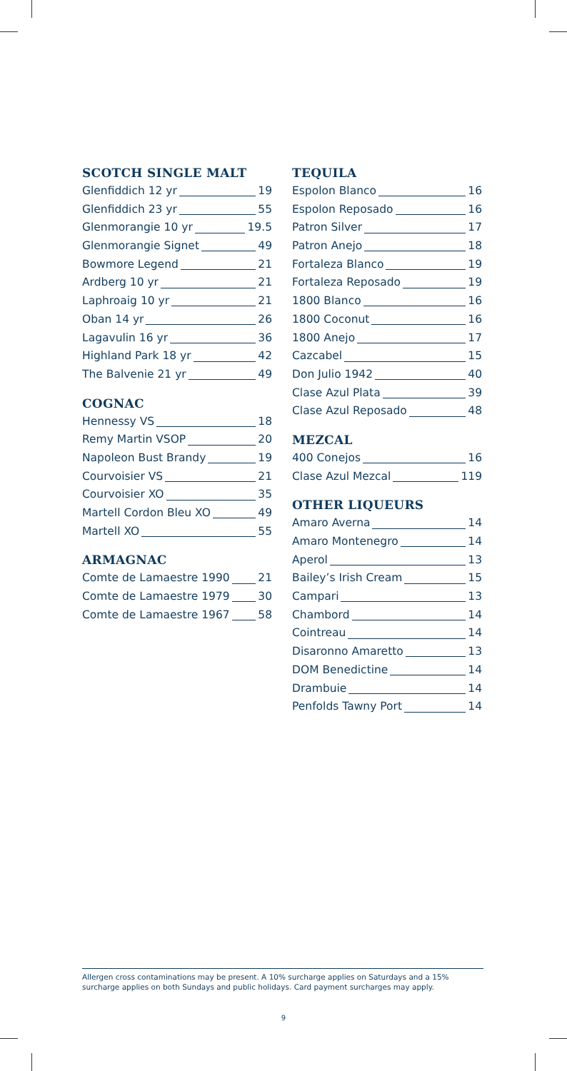SCOTCH SINGLE MALT
Glenfiddich 12 yr 19
Glenfiddich 23 yr 55
Glenmorangie 10 yr 19.5
Glenmorangie Signet 49
Bowmore Legend 21
Ardberg 10 yr 21
Laphroaig 10 yr 21
Oban 14 yr 26
Lagavulin 16 yr 36
Highland Park 18 yr 42
The Balvenie 21 yr 49
COGNAC
Hennessy VS 18
Remy Martin VSOP 20
Napoleon Bust Brandy 19
Courvoisier VS 21
Courvoisier XO 35
Martell Cordon Bleu XO 49
Martell XO 55
ARMAGNAC
Comte de Lamaestre 1990 21
Comte de Lamaestre 1979 30
Comte de Lamaestre 1967 58
TEQUILA
Espolon Blanco 16
Espolon Reposado 16
Patron Silver 17
Patron Anejo 18
Fortaleza Blanco 19
Fortaleza Reposado 19
1800 Blanco 16
1800 Coconut 16
1800 Anejo 17
Cazcabel 15
Don Julio 1942 40
Clase Azul Plata 39
Clase Azul Reposado 48
MEZCAL
400 Conejos 16
Clase Azul Mezcal 119
OTHER LIQUEURS
Amaro Averna 14
Amaro Montenegro 14
Aperol 13
Bailey’s Irish Cream 15
Campari 13
Chambord 14
Cointreau 14
Disaronno Amaretto 13
DOM Benedictine 14
Drambuie 14
Penfolds Tawny Port 14
Allergen cross contaminations may be present. A 10% surcharge applies on Saturdays and a 15% surcharge applies on both Sundays and public holidays. Card payment surcharges may apply.
9